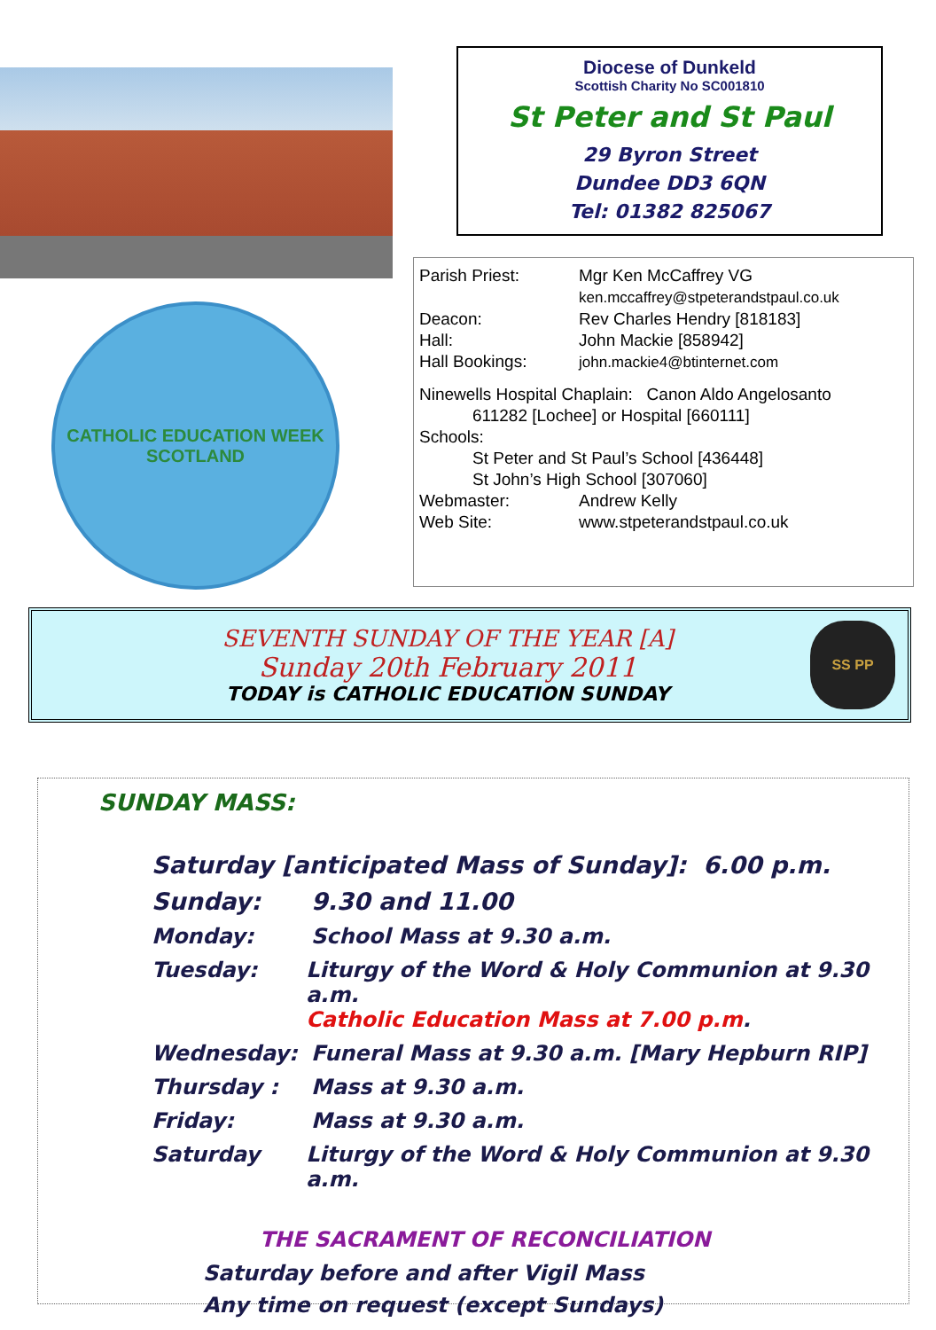CATHOLIC EDUCATION WEEK
SCOTLAND
Diocese of Dunkeld
Scottish Charity No SC001810
St Peter and St Paul
29 Byron Street
Dundee DD3 6QN
Tel: 01382 825067
Parish Priest: Mgr Ken McCaffrey VG
ken.mccaffrey@stpeterandstpaul.co.uk
Deacon: Rev Charles Hendry [818183]
Hall: John Mackie [858942]
Hall Bookings: john.mackie4@btinternet.com
Ninewells Hospital Chaplain: Canon Aldo Angelosanto
611282 [Lochee] or Hospital [660111]
Schools:
St Peter and St Paul’s School [436448]
St John’s High School [307060]
Webmaster: Andrew Kelly
Web Site: www.stpeterandstpaul.co.uk
SEVENTH SUNDAY OF THE YEAR [A]
Sunday 20th February 2011
TODAY is CATHOLIC EDUCATION SUNDAY
SS PP
SUNDAY MASS:
Saturday [anticipated Mass of Sunday]: 6.00 p.m.
Sunday: 9.30 and 11.00
Monday: School Mass at 9.30 a.m.
Tuesday: Liturgy of the Word & Holy Communion at 9.30 a.m.
Catholic Education Mass at 7.00 p.m.
Wednesday: Funeral Mass at 9.30 a.m. [Mary Hepburn RIP]
Thursday : Mass at 9.30 a.m.
Friday: Mass at 9.30 a.m.
Saturday Liturgy of the Word & Holy Communion at 9.30 a.m.
THE SACRAMENT OF RECONCILIATION
Saturday before and after Vigil Mass
Any time on request (except Sundays)